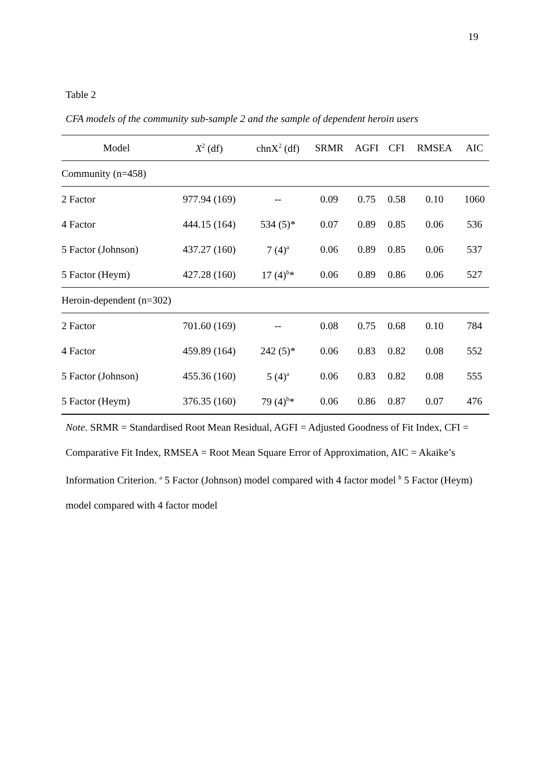19
Table 2
CFA models of the community sub-sample 2 and the sample of dependent heroin users
| Model | X<sup>2</sup> (df) | chnX<sup>2</sup> (df) | SRMR | AGFI | CFI | RMSEA | AIC |
| --- | --- | --- | --- | --- | --- | --- | --- |
| Community (n=458) | | | | | | | |
| 2 Factor | 977.94 (169) | -- | 0.09 | 0.75 | 0.58 | 0.10 | 1060 |
| 4 Factor | 444.15 (164) | 534 (5)* | 0.07 | 0.89 | 0.85 | 0.06 | 536 |
| 5 Factor (Johnson) | 437.27 (160) | 7 (4)<sup>a</sup> | 0.06 | 0.89 | 0.85 | 0.06 | 537 |
| 5 Factor (Heym) | 427.28 (160) | 17 (4)<sup>b</sup>* | 0.06 | 0.89 | 0.86 | 0.06 | 527 |
| Heroin-dependent (n=302) | | | | | | | |
| 2 Factor | 701.60 (169) | -- | 0.08 | 0.75 | 0.68 | 0.10 | 784 |
| 4 Factor | 459.89 (164) | 242 (5)* | 0.06 | 0.83 | 0.82 | 0.08 | 552 |
| 5 Factor (Johnson) | 455.36 (160) | 5 (4)<sup>a</sup> | 0.06 | 0.83 | 0.82 | 0.08 | 555 |
| 5 Factor (Heym) | 376.35 (160) | 79 (4)<sup>b</sup>* | 0.06 | 0.86 | 0.87 | 0.07 | 476 |
Note. SRMR = Standardised Root Mean Residual, AGFI = Adjusted Goodness of Fit Index, CFI = Comparative Fit Index, RMSEA = Root Mean Square Error of Approximation, AIC = Akaike’s Information Criterion. <sup>a</sup> 5 Factor (Johnson) model compared with 4 factor model <sup>b</sup> 5 Factor (Heym) model compared with 4 factor model